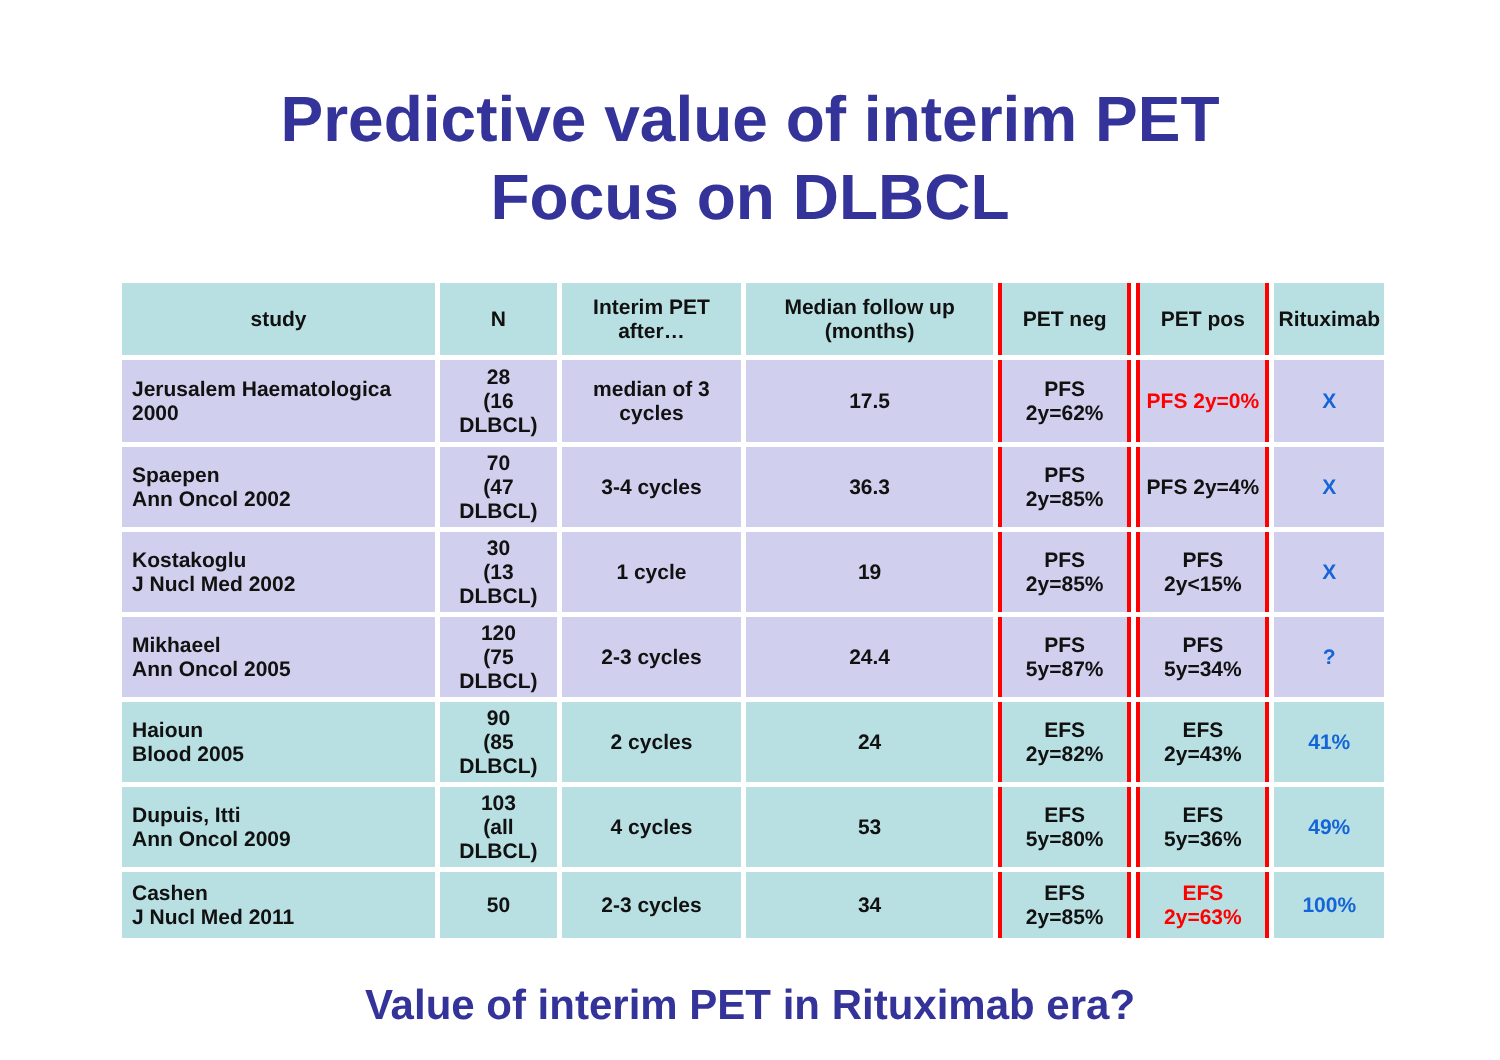Predictive value of interim PET
Focus on DLBCL
| study | N | Interim PET after… | Median follow up (months) | PET neg | PET pos | Rituximab |
| --- | --- | --- | --- | --- | --- | --- |
| Jerusalem Haematologica 2000 | 28 (16 DLBCL) | median of 3 cycles | 17.5 | PFS 2y=62% | PFS 2y=0% | X |
| Spaepen Ann Oncol 2002 | 70 (47 DLBCL) | 3-4 cycles | 36.3 | PFS 2y=85% | PFS 2y=4% | X |
| Kostakoglu J Nucl Med 2002 | 30 (13 DLBCL) | 1 cycle | 19 | PFS 2y=85% | PFS 2y<15% | X |
| Mikhaeel Ann Oncol 2005 | 120 (75 DLBCL) | 2-3 cycles | 24.4 | PFS 5y=87% | PFS 5y=34% | ? |
| Haioun Blood 2005 | 90 (85 DLBCL) | 2 cycles | 24 | EFS 2y=82% | EFS 2y=43% | 41% |
| Dupuis, Itti Ann Oncol 2009 | 103 (all DLBCL) | 4 cycles | 53 | EFS 5y=80% | EFS 5y=36% | 49% |
| Cashen J Nucl Med 2011 | 50 | 2-3 cycles | 34 | EFS 2y=85% | EFS 2y=63% | 100% |
Value of interim PET in Rituximab era?